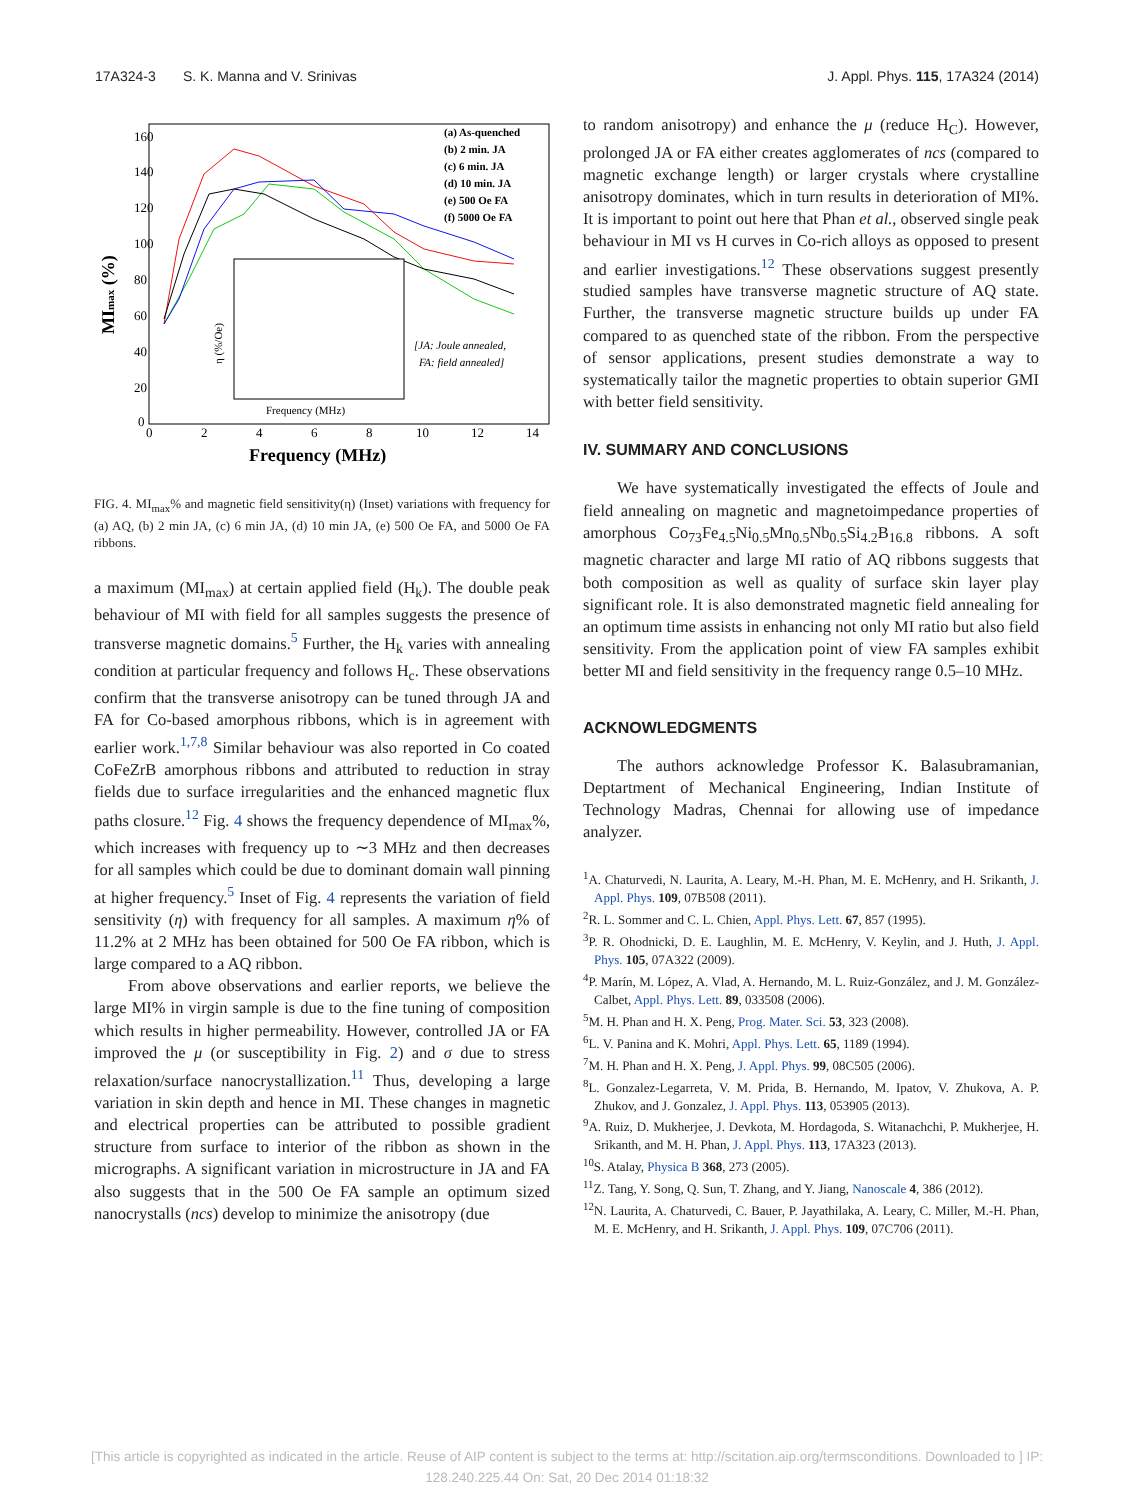17A324-3 S. K. Manna and V. Srinivas J. Appl. Phys. 115, 17A324 (2014)
160
140
120
100
80
60
40
20
0
0
2
4
6
8
10
12
14
Frequency (MHz)
MImax (%)
(a) As-quenched
(b) 2 min. JA
(c) 6 min. JA
(d) 10 min. JA
(e) 500 Oe FA
(f) 5000 Oe FA
[JA: Joule annealed,
FA: field annealed]
Frequency (MHz)
η (%/Oe)
FIG. 4. MI<sub>max</sub>% and magnetic field sensitivity(η) (Inset) variations with frequency for (a) AQ, (b) 2 min JA, (c) 6 min JA, (d) 10 min JA, (e) 500 Oe FA, and 5000 Oe FA ribbons.
a maximum (MI<sub>max</sub>) at certain applied field (H<sub>k</sub>). The double peak behaviour of MI with field for all samples suggests the presence of transverse magnetic domains.<sup>5</sup> Further, the H<sub>k</sub> varies with annealing condition at particular frequency and follows H<sub>c</sub>. These observations confirm that the transverse anisotropy can be tuned through JA and FA for Co-based amorphous ribbons, which is in agreement with earlier work.<sup>1,7,8</sup> Similar behaviour was also reported in Co coated CoFeZrB amorphous ribbons and attributed to reduction in stray fields due to surface irregularities and the enhanced magnetic flux paths closure.<sup>12</sup> Fig. 4 shows the frequency dependence of MI<sub>max</sub>%, which increases with frequency up to ∼3 MHz and then decreases for all samples which could be due to dominant domain wall pinning at higher frequency.<sup>5</sup> Inset of Fig. 4 represents the variation of field sensitivity (η) with frequency for all samples. A maximum η% of 11.2% at 2 MHz has been obtained for 500 Oe FA ribbon, which is large compared to a AQ ribbon.
From above observations and earlier reports, we believe the large MI% in virgin sample is due to the fine tuning of composition which results in higher permeability. However, controlled JA or FA improved the μ (or susceptibility in Fig. 2) and σ due to stress relaxation/surface nanocrystallization.<sup>11</sup> Thus, developing a large variation in skin depth and hence in MI. These changes in magnetic and electrical properties can be attributed to possible gradient structure from surface to interior of the ribbon as shown in the micrographs. A significant variation in microstructure in JA and FA also suggests that in the 500 Oe FA sample an optimum sized nanocrystalls (ncs) develop to minimize the anisotropy (due
to random anisotropy) and enhance the μ (reduce H<sub>C</sub>). However, prolonged JA or FA either creates agglomerates of ncs (compared to magnetic exchange length) or larger crystals where crystalline anisotropy dominates, which in turn results in deterioration of MI%. It is important to point out here that Phan et al., observed single peak behaviour in MI vs H curves in Co-rich alloys as opposed to present and earlier investigations.<sup>12</sup> These observations suggest presently studied samples have transverse magnetic structure of AQ state. Further, the transverse magnetic structure builds up under FA compared to as quenched state of the ribbon. From the perspective of sensor applications, present studies demonstrate a way to systematically tailor the magnetic properties to obtain superior GMI with better field sensitivity.
IV. SUMMARY AND CONCLUSIONS
We have systematically investigated the effects of Joule and field annealing on magnetic and magnetoimpedance properties of amorphous Co<sub>73</sub>Fe<sub>4.5</sub>Ni<sub>0.5</sub>Mn<sub>0.5</sub>Nb<sub>0.5</sub>Si<sub>4.2</sub>B<sub>16.8</sub> ribbons. A soft magnetic character and large MI ratio of AQ ribbons suggests that both composition as well as quality of surface skin layer play significant role. It is also demonstrated magnetic field annealing for an optimum time assists in enhancing not only MI ratio but also field sensitivity. From the application point of view FA samples exhibit better MI and field sensitivity in the frequency range 0.5–10 MHz.
ACKNOWLEDGMENTS
The authors acknowledge Professor K. Balasubramanian, Deptartment of Mechanical Engineering, Indian Institute of Technology Madras, Chennai for allowing use of impedance analyzer.
<sup>1</sup> A. Chaturvedi, N. Laurita, A. Leary, M.-H. Phan, M. E. McHenry, and H. Srikanth, J. Appl. Phys. 109, 07B508 (2011).
<sup>2</sup> R. L. Sommer and C. L. Chien, Appl. Phys. Lett. 67, 857 (1995).
<sup>3</sup> P. R. Ohodnicki, D. E. Laughlin, M. E. McHenry, V. Keylin, and J. Huth, J. Appl. Phys. 105, 07A322 (2009).
<sup>4</sup> P. Marín, M. López, A. Vlad, A. Hernando, M. L. Ruiz-González, and J. M. González-Calbet, Appl. Phys. Lett. 89, 033508 (2006).
<sup>5</sup> M. H. Phan and H. X. Peng, Prog. Mater. Sci. 53, 323 (2008).
<sup>6</sup> L. V. Panina and K. Mohri, Appl. Phys. Lett. 65, 1189 (1994).
<sup>7</sup> M. H. Phan and H. X. Peng, J. Appl. Phys. 99, 08C505 (2006).
<sup>8</sup> L. Gonzalez-Legarreta, V. M. Prida, B. Hernando, M. Ipatov, V. Zhukova, A. P. Zhukov, and J. Gonzalez, J. Appl. Phys. 113, 053905 (2013).
<sup>9</sup> A. Ruiz, D. Mukherjee, J. Devkota, M. Hordagoda, S. Witanachchi, P. Mukherjee, H. Srikanth, and M. H. Phan, J. Appl. Phys. 113, 17A323 (2013).
<sup>10</sup> S. Atalay, Physica B 368, 273 (2005).
<sup>11</sup> Z. Tang, Y. Song, Q. Sun, T. Zhang, and Y. Jiang, Nanoscale 4, 386 (2012).
<sup>12</sup>N. Laurita, A. Chaturvedi, C. Bauer, P. Jayathilaka, A. Leary, C. Miller, M.-H. Phan, M. E. McHenry, and H. Srikanth, J. Appl. Phys. 109, 07C706 (2011).
[This article is copyrighted as indicated in the article. Reuse of AIP content is subject to the terms at: http://scitation.aip.org/termsconditions. Downloaded to ] IP:
128.240.225.44 On: Sat, 20 Dec 2014 01:18:32